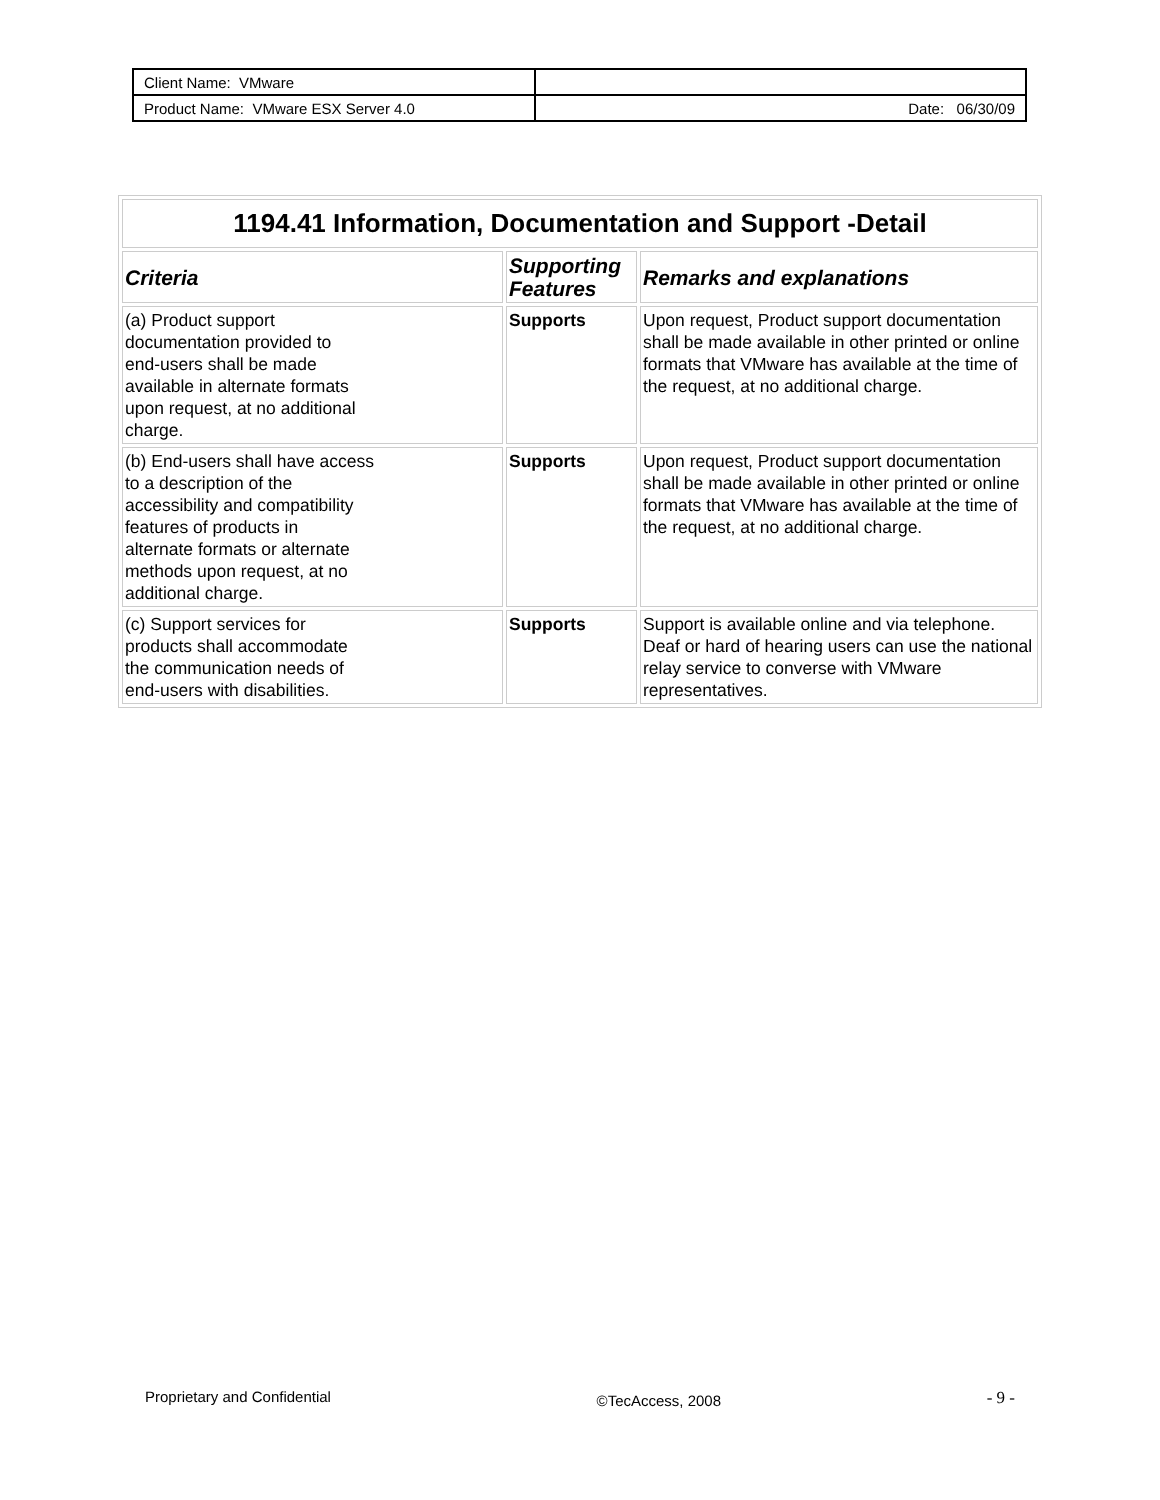| Client Name: VMware | |
| Product Name: VMware ESX Server 4.0 | Date: 06/30/09 |
| 1194.41 Information, Documentation and Support -Detail | | |
| --- | --- | --- |
| Criteria | Supporting Features | Remarks and explanations |
| (a) Product support documentation provided to end-users shall be made available in alternate formats upon request, at no additional charge. | Supports | Upon request, Product support documentation shall be made available in other printed or online formats that VMware has available at the time of the request, at no additional charge. |
| (b) End-users shall have access to a description of the accessibility and compatibility features of products in alternate formats or alternate methods upon request, at no additional charge. | Supports | Upon request, Product support documentation shall be made available in other printed or online formats that VMware has available at the time of the request, at no additional charge. |
| (c) Support services for products shall accommodate the communication needs of end-users with disabilities. | Supports | Support is available online and via telephone. Deaf or hard of hearing users can use the national relay service to converse with VMware representatives. |
Proprietary and Confidential ©TecAccess, 2008 - 9 -